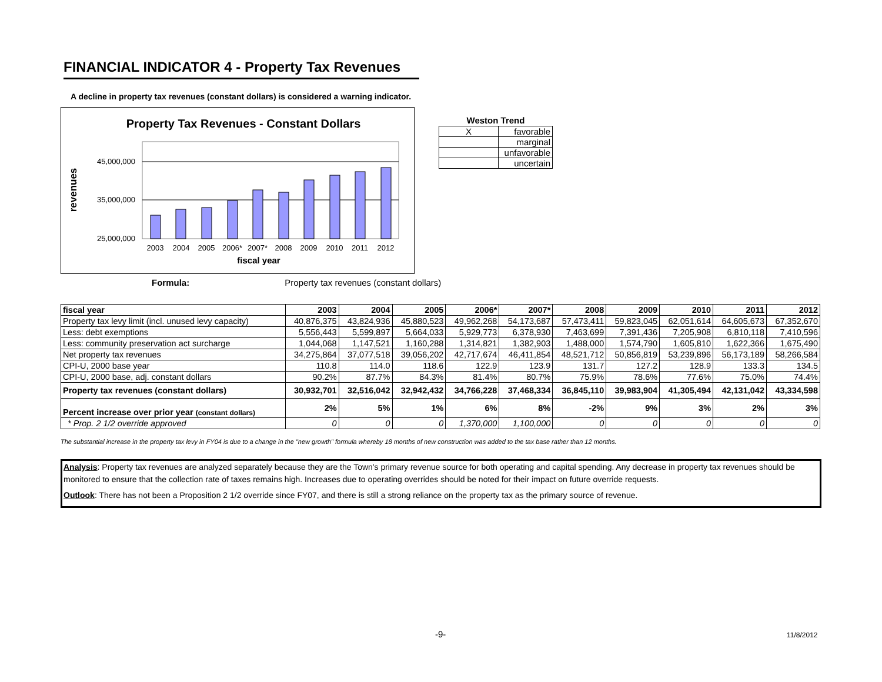FINANCIAL INDICATOR 4 - Property Tax Revenues
A decline in property tax revenues (constant dollars) is considered a warning indicator.
Property Tax Revenues - Constant Dollars
45,000,000
35,000,000
25,000,000
revenues
2003
2004
2005
2006*
2007*
2008
2009
2010
2011
2012
fiscal year
| Weston Trend | |
| --- | --- |
| X | favorable |
| | marginal |
| | unfavorable |
| | uncertain |
Formula: Property tax revenues (constant dollars)
| fiscal year | 2003 | 2004 | 2005 | 2006* | 2007* | 2008 | 2009 | 2010 | 2011 | 2012 |
| --- | --- | --- | --- | --- | --- | --- | --- | --- | --- | --- |
| Property tax levy limit (incl. unused levy capacity) | 40,876,375 | 43,824,936 | 45,880,523 | 49,962,268 | 54,173,687 | 57,473,411 | 59,823,045 | 62,051,614 | 64,605,673 | 67,352,670 |
| Less: debt exemptions | 5,556,443 | 5,599,897 | 5,664,033 | 5,929,773 | 6,378,930 | 7,463,699 | 7,391,436 | 7,205,908 | 6,810,118 | 7,410,596 |
| Less: community preservation act surcharge | 1,044,068 | 1,147,521 | 1,160,288 | 1,314,821 | 1,382,903 | 1,488,000 | 1,574,790 | 1,605,810 | 1,622,366 | 1,675,490 |
| Net property tax revenues | 34,275,864 | 37,077,518 | 39,056,202 | 42,717,674 | 46,411,854 | 48,521,712 | 50,856,819 | 53,239,896 | 56,173,189 | 58,266,584 |
| CPI-U, 2000 base year | 110.8 | 114.0 | 118.6 | 122.9 | 123.9 | 131.7 | 127.2 | 128.9 | 133.3 | 134.5 |
| CPI-U, 2000 base, adj. constant dollars | 90.2% | 87.7% | 84.3% | 81.4% | 80.7% | 75.9% | 78.6% | 77.6% | 75.0% | 74.4% |
| Property tax revenues (constant dollars) | 30,932,701 | 32,516,042 | 32,942,432 | 34,766,228 | 37,468,334 | 36,845,110 | 39,983,904 | 41,305,494 | 42,131,042 | 43,334,598 |
| Percent increase over prior year (constant dollars) | 2% | 5% | 1% | 6% | 8% | -2% | 9% | 3% | 2% | 3% |
| * Prop. 2 1/2 override approved | 0 | 0 | 0 | 1,370,000 | 1,100,000 | 0 | 0 | 0 | 0 | 0 |
The substantial increase in the property tax levy in FY04 is due to a change in the "new growth" formula whereby 18 months of new construction was added to the tax base rather than 12 months.
Analysis: Property tax revenues are analyzed separately because they are the Town's primary revenue source for both operating and capital spending. Any decrease in property tax revenues should be monitored to ensure that the collection rate of taxes remains high. Increases due to operating overrides should be noted for their impact on future override requests.
Outlook: There has not been a Proposition 2 1/2 override since FY07, and there is still a strong reliance on the property tax as the primary source of revenue.
-9- 11/8/2012